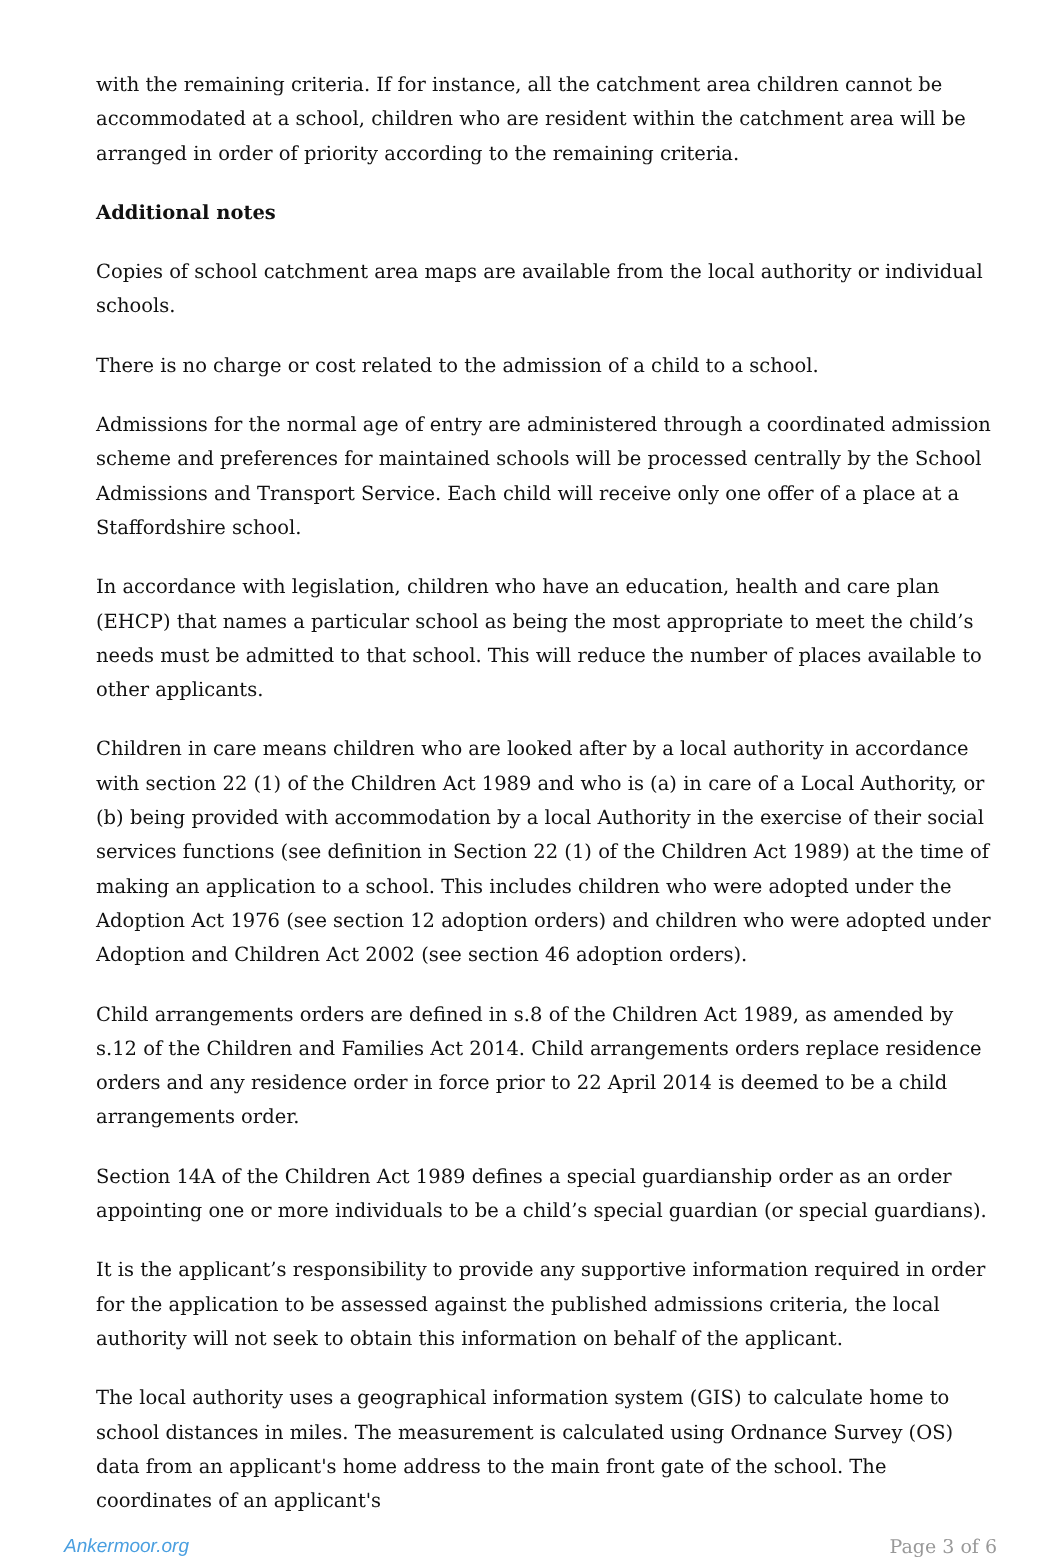with the remaining criteria. If for instance, all the catchment area children cannot be accommodated at a school, children who are resident within the catchment area will be arranged in order of priority according to the remaining criteria.
Additional notes
Copies of school catchment area maps are available from the local authority or individual schools.
There is no charge or cost related to the admission of a child to a school.
Admissions for the normal age of entry are administered through a coordinated admission scheme and preferences for maintained schools will be processed centrally by the School Admissions and Transport Service. Each child will receive only one offer of a place at a Staffordshire school.
In accordance with legislation, children who have an education, health and care plan (EHCP) that names a particular school as being the most appropriate to meet the child’s needs must be admitted to that school. This will reduce the number of places available to other applicants.
Children in care means children who are looked after by a local authority in accordance with section 22 (1) of the Children Act 1989 and who is (a) in care of a Local Authority, or (b) being provided with accommodation by a local Authority in the exercise of their social services functions (see definition in Section 22 (1) of the Children Act 1989) at the time of making an application to a school. This includes children who were adopted under the Adoption Act 1976 (see section 12 adoption orders) and children who were adopted under Adoption and Children Act 2002 (see section 46 adoption orders).
Child arrangements orders are defined in s.8 of the Children Act 1989, as amended by s.12 of the Children and Families Act 2014. Child arrangements orders replace residence orders and any residence order in force prior to 22 April 2014 is deemed to be a child arrangements order.
Section 14A of the Children Act 1989 defines a special guardianship order as an order appointing one or more individuals to be a child’s special guardian (or special guardians).
It is the applicant’s responsibility to provide any supportive information required in order for the application to be assessed against the published admissions criteria, the local authority will not seek to obtain this information on behalf of the applicant.
The local authority uses a geographical information system (GIS) to calculate home to school distances in miles. The measurement is calculated using Ordnance Survey (OS) data from an applicant's home address to the main front gate of the school. The coordinates of an applicant's
Ankermoor.org Page 3 of 6